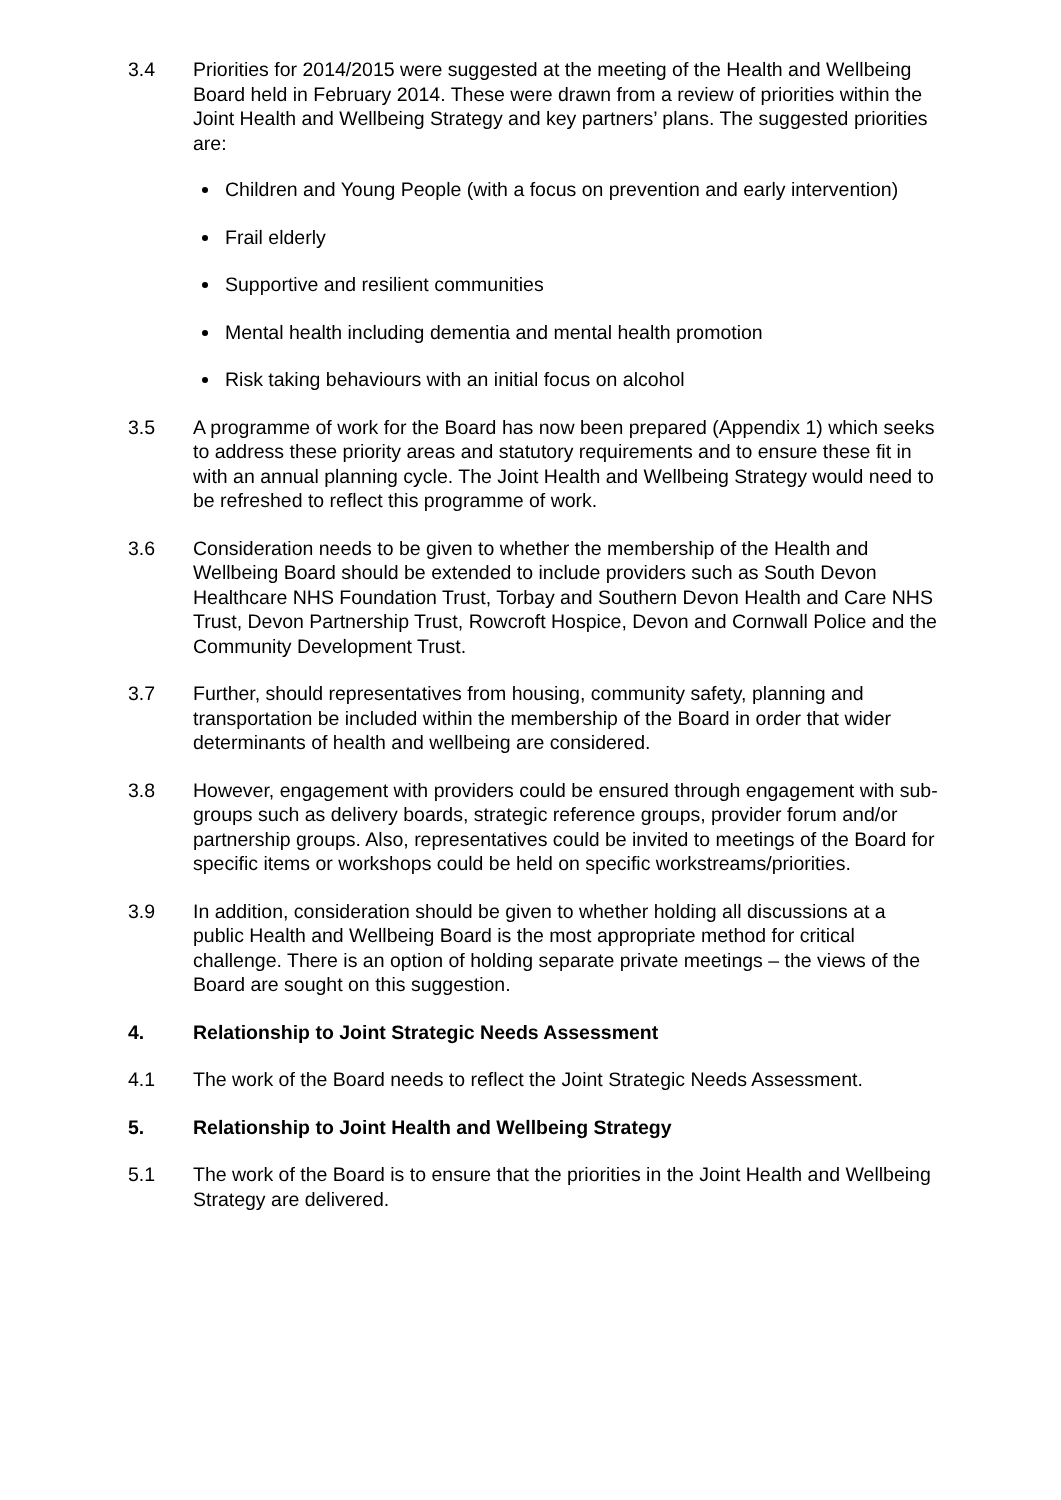3.4 Priorities for 2014/2015 were suggested at the meeting of the Health and Wellbeing Board held in February 2014. These were drawn from a review of priorities within the Joint Health and Wellbeing Strategy and key partners’ plans. The suggested priorities are:
Children and Young People (with a focus on prevention and early intervention)
Frail elderly
Supportive and resilient communities
Mental health including dementia and mental health promotion
Risk taking behaviours with an initial focus on alcohol
3.5 A programme of work for the Board has now been prepared (Appendix 1) which seeks to address these priority areas and statutory requirements and to ensure these fit in with an annual planning cycle. The Joint Health and Wellbeing Strategy would need to be refreshed to reflect this programme of work.
3.6 Consideration needs to be given to whether the membership of the Health and Wellbeing Board should be extended to include providers such as South Devon Healthcare NHS Foundation Trust, Torbay and Southern Devon Health and Care NHS Trust, Devon Partnership Trust, Rowcroft Hospice, Devon and Cornwall Police and the Community Development Trust.
3.7 Further, should representatives from housing, community safety, planning and transportation be included within the membership of the Board in order that wider determinants of health and wellbeing are considered.
3.8 However, engagement with providers could be ensured through engagement with sub-groups such as delivery boards, strategic reference groups, provider forum and/or partnership groups. Also, representatives could be invited to meetings of the Board for specific items or workshops could be held on specific workstreams/priorities.
3.9 In addition, consideration should be given to whether holding all discussions at a public Health and Wellbeing Board is the most appropriate method for critical challenge. There is an option of holding separate private meetings – the views of the Board are sought on this suggestion.
4. Relationship to Joint Strategic Needs Assessment
4.1 The work of the Board needs to reflect the Joint Strategic Needs Assessment.
5. Relationship to Joint Health and Wellbeing Strategy
5.1 The work of the Board is to ensure that the priorities in the Joint Health and Wellbeing Strategy are delivered.